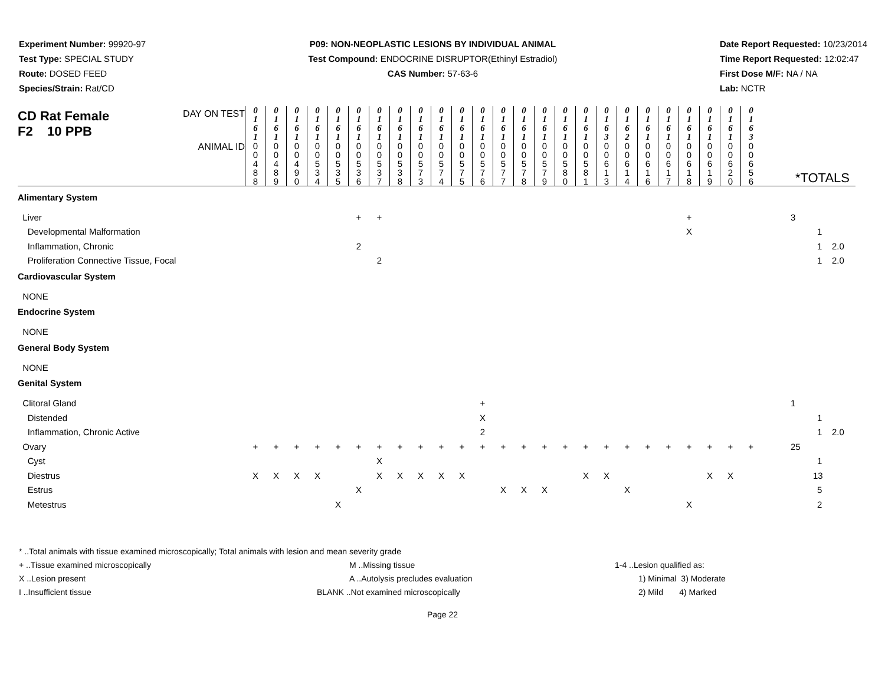Experiment Number: 99920-97
Test Type: SPECIAL STUDY
Route: DOSED FEED
Species/Strain: Rat/CD
P09: NON-NEOPLASTIC LESIONS BY INDIVIDUAL ANIMAL
Test Compound: ENDOCRINE DISRUPTOR(Ethinyl Estradiol)
CAS Number: 57-63-6
Date Report Requested: 10/23/2014
Time Report Requested: 12:02:47
First Dose M/F: NA / NA
Lab: NCTR
| CD Rat Female F2 10 PPB DAY ON TEST | 0 1 6 1 | 0 1 6 1 | 0 1 6 1 | 0 1 6 1 | 0 1 6 1 | 0 1 6 1 | 0 1 6 1 | 0 1 6 1 | 0 1 6 1 | 0 1 6 1 | 0 1 6 1 | 0 1 6 1 | 0 1 6 1 | 0 1 6 1 | 0 1 6 1 | 0 1 6 1 | 0 1 6 1 | 0 1 6 3 | 0 1 6 2 | 0 1 6 1 | 0 1 6 1 | 0 1 6 1 | 0 1 6 1 | 0 1 6 1 | 0 1 6 3 | |
| ANIMAL ID | 0 0 4 8 8 | 0 0 4 8 9 | 0 0 4 9 0 | 0 0 5 3 4 | 0 0 5 3 5 | 0 0 5 3 6 | 0 0 5 3 7 | 0 0 5 3 8 | 0 0 5 7 3 | 0 0 5 7 4 | 0 0 5 7 5 | 0 0 5 7 6 | 0 0 5 7 7 | 0 0 5 7 8 | 0 0 5 7 9 | 0 0 5 8 0 | 0 0 5 8 1 | 0 0 6 1 3 | 0 0 6 1 4 | 0 0 6 1 6 | 0 0 6 1 7 | 0 0 6 1 8 | 0 0 6 1 9 | 0 0 6 2 0 | 0 0 6 5 6 | *TOTALS |
| Alimentary System | | | | | | | | | | | | | | | | | | | | | | | | | | |
| Liver | | | | | | + | + | | | | | | | | | | | | | | | + | | | | 3 |
| Developmental Malformation | | | | | | | | | | | | | | | | | | | | | | X | | | | 1 |
| Inflammation, Chronic | | | | | | 2 | | | | | | | | | | | | | | | | | | | | 1 2.0 |
| Proliferation Connective Tissue, Focal | | | | | | | 2 | | | | | | | | | | | | | | | | | | | 1 2.0 |
| Cardiovascular System | | | | | | | | | | | | | | | | | | | | | | | | | | |
| NONE | | | | | | | | | | | | | | | | | | | | | | | | | | |
| Endocrine System | | | | | | | | | | | | | | | | | | | | | | | | | | |
| NONE | | | | | | | | | | | | | | | | | | | | | | | | | | |
| General Body System | | | | | | | | | | | | | | | | | | | | | | | | | | |
| NONE | | | | | | | | | | | | | | | | | | | | | | | | | | |
| Genital System | | | | | | | | | | | | | | | | | | | | | | | | | | |
| Clitoral Gland | | | | | | | | | | | | + | | | | | | | | | | | | | | 1 |
| Distended | | | | | | | | | | | | X | | | | | | | | | | | | | | 1 |
| Inflammation, Chronic Active | | | | | | | | | | | | 2 | | | | | | | | | | | | | | 1 2.0 |
| Ovary | + | + | + | + | + | + | + | + | + | + | + | + | + | + | + | + | + | + | + | + | + | + | + | + | + | 25 |
| Cyst | | | | | | | X | | | | | | | | | | | | | | | | | | | 1 |
| Diestrus | X | X | X | X | | | X | X | X | X | X | | | | | | X | X | | | | | X | X | | 13 |
| Estrus | | | | | | X | | | | | | | X | X | X | | | | X | | | | | | | 5 |
| Metestrus | | | | | X | | | | | | | | | | | | | | | | | X | | | | 2 |
* ..Total animals with tissue examined microscopically; Total animals with lesion and mean severity grade
+ ..Tissue examined microscopically M ..Missing tissue 1-4 ..Lesion qualified as:
X ..Lesion present A ..Autolysis precludes evaluation 1) Minimal 3) Moderate
I ..Insufficient tissue BLANK ..Not examined microscopically 2) Mild 4) Marked
Page 22